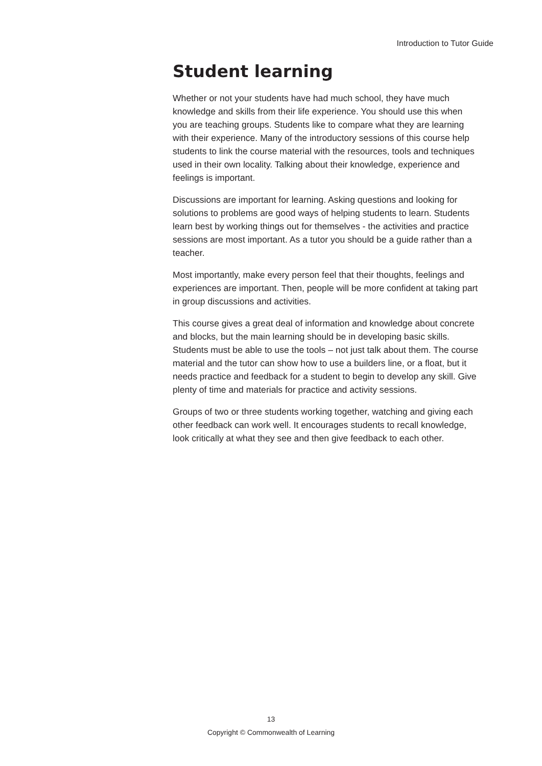Introduction to Tutor Guide
Student learning
Whether or not your students have had much school, they have much knowledge and skills from their life experience. You should use this when you are teaching groups. Students like to compare what they are learning with their experience. Many of the introductory sessions of this course help students to link the course material with the resources, tools and techniques used in their own locality. Talking about their knowledge, experience and feelings is important.
Discussions are important for learning. Asking questions and looking for solutions to problems are good ways of helping students to learn. Students learn best by working things out for themselves - the activities and practice sessions are most important. As a tutor you should be a guide rather than a teacher.
Most importantly, make every person feel that their thoughts, feelings and experiences are important. Then, people will be more confident at taking part in group discussions and activities.
This course gives a great deal of information and knowledge about concrete and blocks, but the main learning should be in developing basic skills. Students must be able to use the tools – not just talk about them. The course material and the tutor can show how to use a builders line, or a float, but it needs practice and feedback for a student to begin to develop any skill. Give plenty of time and materials for practice and activity sessions.
Groups of two or three students working together, watching and giving each other feedback can work well. It encourages students to recall knowledge, look critically at what they see and then give feedback to each other.
13
Copyright © Commonwealth of Learning